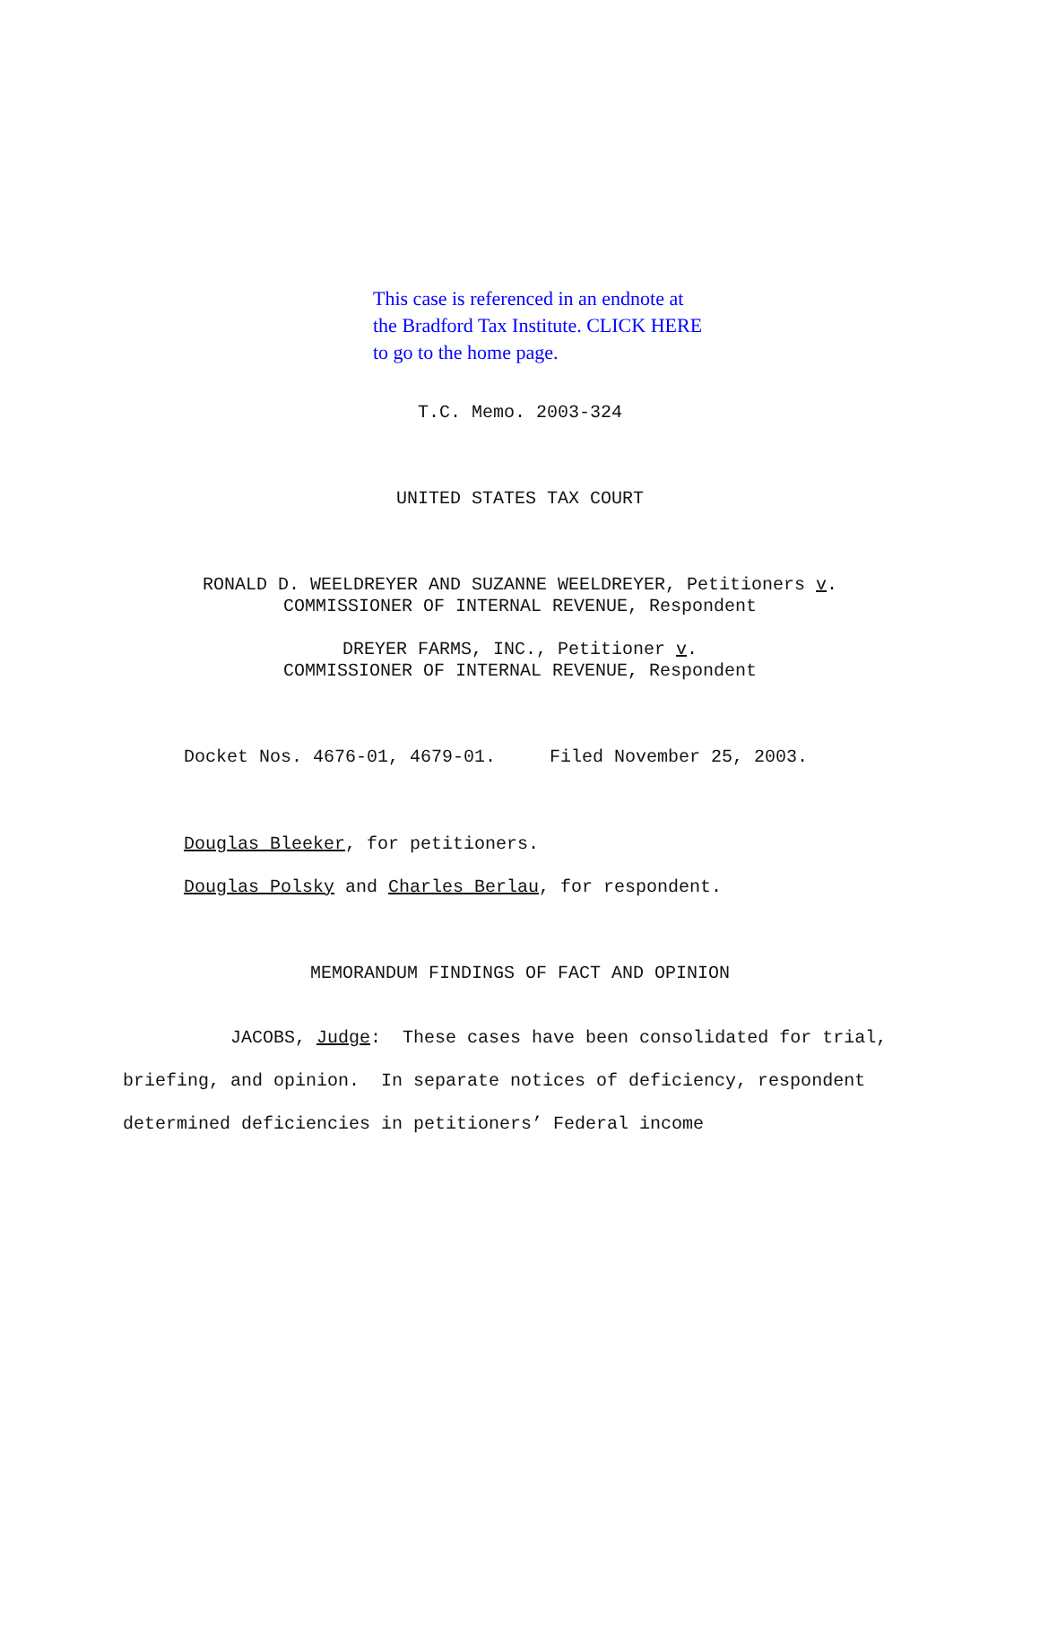This case is referenced in an endnote at
the Bradford Tax Institute. CLICK HERE
to go to the home page.
T.C. Memo. 2003-324
UNITED STATES TAX COURT
RONALD D. WEELDREYER AND SUZANNE WEELDREYER, Petitioners v.
COMMISSIONER OF INTERNAL REVENUE, Respondent
DREYER FARMS, INC., Petitioner v.
COMMISSIONER OF INTERNAL REVENUE, Respondent
Docket Nos. 4676-01, 4679-01. Filed November 25, 2003.
Douglas Bleeker, for petitioners.
Douglas Polsky and Charles Berlau, for respondent.
MEMORANDUM FINDINGS OF FACT AND OPINION
JACOBS, Judge: These cases have been consolidated for trial, briefing, and opinion. In separate notices of deficiency, respondent determined deficiencies in petitioners’ Federal income